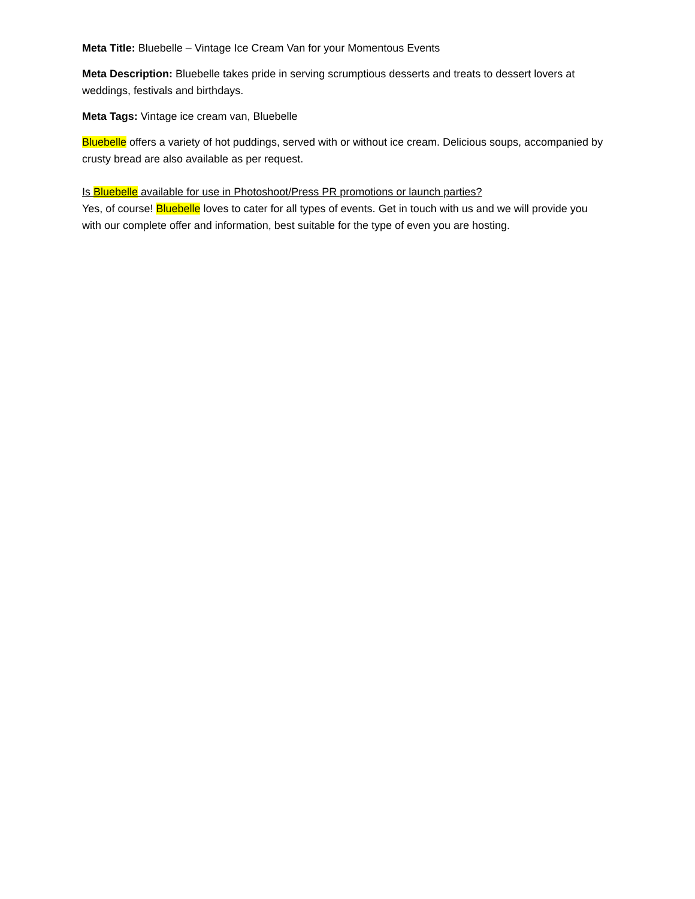Meta Title: Bluebelle – Vintage Ice Cream Van for your Momentous Events
Meta Description: Bluebelle takes pride in serving scrumptious desserts and treats to dessert lovers at weddings, festivals and birthdays.
Meta Tags: Vintage ice cream van, Bluebelle
Bluebelle offers a variety of hot puddings, served with or without ice cream. Delicious soups, accompanied by crusty bread are also available as per request.
Is Bluebelle available for use in Photoshoot/Press PR promotions or launch parties?
Yes, of course! Bluebelle loves to cater for all types of events. Get in touch with us and we will provide you with our complete offer and information, best suitable for the type of even you are hosting.